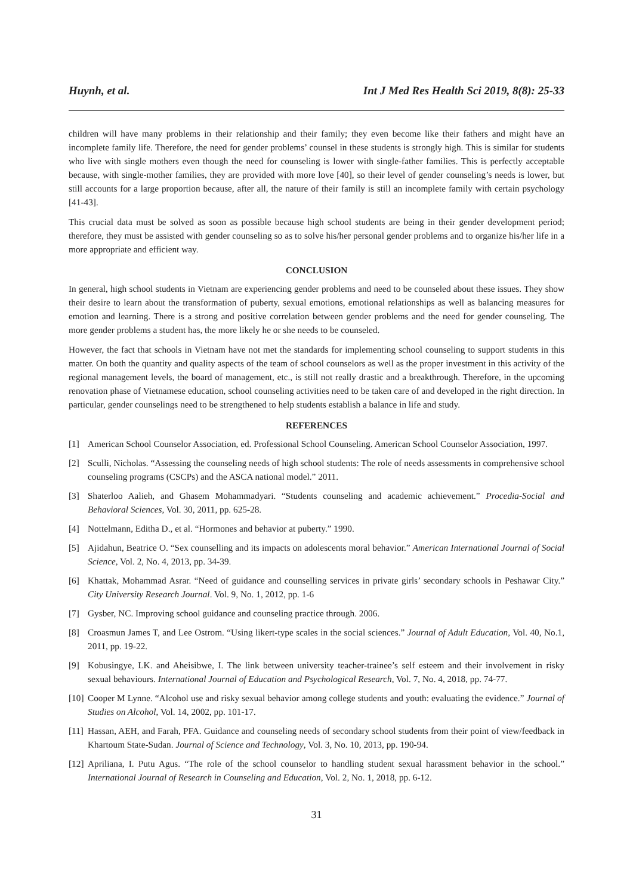Huynh, et al. Int J Med Res Health Sci 2019, 8(8): 25-33
children will have many problems in their relationship and their family; they even become like their fathers and might have an incomplete family life. Therefore, the need for gender problems’ counsel in these students is strongly high. This is similar for students who live with single mothers even though the need for counseling is lower with single-father families. This is perfectly acceptable because, with single-mother families, they are provided with more love [40], so their level of gender counseling’s needs is lower, but still accounts for a large proportion because, after all, the nature of their family is still an incomplete family with certain psychology [41-43].
This crucial data must be solved as soon as possible because high school students are being in their gender development period; therefore, they must be assisted with gender counseling so as to solve his/her personal gender problems and to organize his/her life in a more appropriate and efficient way.
CONCLUSION
In general, high school students in Vietnam are experiencing gender problems and need to be counseled about these issues. They show their desire to learn about the transformation of puberty, sexual emotions, emotional relationships as well as balancing measures for emotion and learning. There is a strong and positive correlation between gender problems and the need for gender counseling. The more gender problems a student has, the more likely he or she needs to be counseled.
However, the fact that schools in Vietnam have not met the standards for implementing school counseling to support students in this matter. On both the quantity and quality aspects of the team of school counselors as well as the proper investment in this activity of the regional management levels, the board of management, etc., is still not really drastic and a breakthrough. Therefore, in the upcoming renovation phase of Vietnamese education, school counseling activities need to be taken care of and developed in the right direction. In particular, gender counselings need to be strengthened to help students establish a balance in life and study.
REFERENCES
[1] American School Counselor Association, ed. Professional School Counseling. American School Counselor Association, 1997.
[2] Sculli, Nicholas. “Assessing the counseling needs of high school students: The role of needs assessments in comprehensive school counseling programs (CSCPs) and the ASCA national model.” 2011.
[3] Shaterloo Aalieh, and Ghasem Mohammadyari. “Students counseling and academic achievement.” Procedia-Social and Behavioral Sciences, Vol. 30, 2011, pp. 625-28.
[4] Nottelmann, Editha D., et al. “Hormones and behavior at puberty.” 1990.
[5] Ajidahun, Beatrice O. “Sex counselling and its impacts on adolescents moral behavior.” American International Journal of Social Science, Vol. 2, No. 4, 2013, pp. 34-39.
[6] Khattak, Mohammad Asrar. “Need of guidance and counselling services in private girls’ secondary schools in Peshawar City.” City University Research Journal. Vol. 9, No. 1, 2012, pp. 1-6
[7] Gysber, NC. Improving school guidance and counseling practice through. 2006.
[8] Croasmun James T, and Lee Ostrom. “Using likert-type scales in the social sciences.” Journal of Adult Education, Vol. 40, No.1, 2011, pp. 19-22.
[9] Kobusingye, LK. and Aheisibwe, I. The link between university teacher-trainee’s self esteem and their involvement in risky sexual behaviours. International Journal of Education and Psychological Research, Vol. 7, No. 4, 2018, pp. 74-77.
[10] Cooper M Lynne. “Alcohol use and risky sexual behavior among college students and youth: evaluating the evidence.” Journal of Studies on Alcohol, Vol. 14, 2002, pp. 101-17.
[11] Hassan, AEH, and Farah, PFA. Guidance and counseling needs of secondary school students from their point of view/feedback in Khartoum State-Sudan. Journal of Science and Technology, Vol. 3, No. 10, 2013, pp. 190-94.
[12] Apriliana, I. Putu Agus. “The role of the school counselor to handling student sexual harassment behavior in the school.” International Journal of Research in Counseling and Education, Vol. 2, No. 1, 2018, pp. 6-12.
31